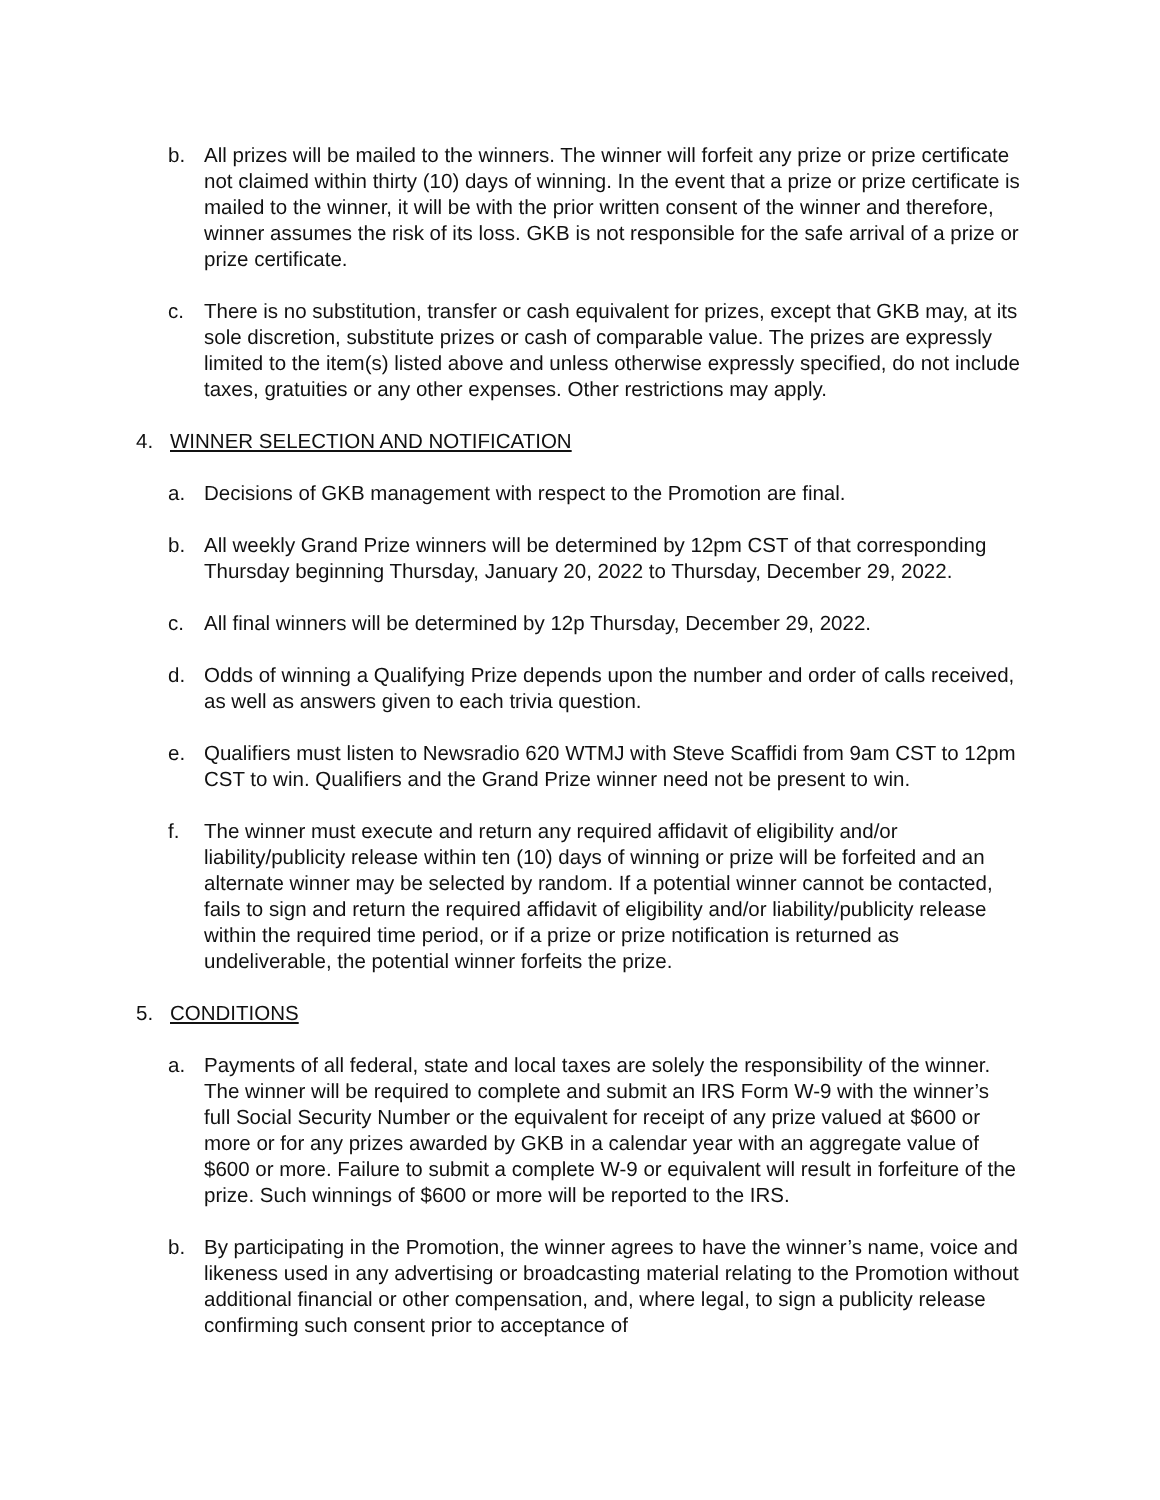b. All prizes will be mailed to the winners. The winner will forfeit any prize or prize certificate not claimed within thirty (10) days of winning. In the event that a prize or prize certificate is mailed to the winner, it will be with the prior written consent of the winner and therefore, winner assumes the risk of its loss. GKB is not responsible for the safe arrival of a prize or prize certificate.
c. There is no substitution, transfer or cash equivalent for prizes, except that GKB may, at its sole discretion, substitute prizes or cash of comparable value. The prizes are expressly limited to the item(s) listed above and unless otherwise expressly specified, do not include taxes, gratuities or any other expenses. Other restrictions may apply.
4. WINNER SELECTION AND NOTIFICATION
a. Decisions of GKB management with respect to the Promotion are final.
b. All weekly Grand Prize winners will be determined by 12pm CST of that corresponding Thursday beginning Thursday, January 20, 2022 to Thursday, December 29, 2022.
c. All final winners will be determined by 12p Thursday, December 29, 2022.
d. Odds of winning a Qualifying Prize depends upon the number and order of calls received, as well as answers given to each trivia question.
e. Qualifiers must listen to Newsradio 620 WTMJ with Steve Scaffidi from 9am CST to 12pm CST to win. Qualifiers and the Grand Prize winner need not be present to win.
f. The winner must execute and return any required affidavit of eligibility and/or liability/publicity release within ten (10) days of winning or prize will be forfeited and an alternate winner may be selected by random. If a potential winner cannot be contacted, fails to sign and return the required affidavit of eligibility and/or liability/publicity release within the required time period, or if a prize or prize notification is returned as undeliverable, the potential winner forfeits the prize.
5. CONDITIONS
a. Payments of all federal, state and local taxes are solely the responsibility of the winner. The winner will be required to complete and submit an IRS Form W-9 with the winner’s full Social Security Number or the equivalent for receipt of any prize valued at $600 or more or for any prizes awarded by GKB in a calendar year with an aggregate value of $600 or more. Failure to submit a complete W-9 or equivalent will result in forfeiture of the prize. Such winnings of $600 or more will be reported to the IRS.
b. By participating in the Promotion, the winner agrees to have the winner’s name, voice and likeness used in any advertising or broadcasting material relating to the Promotion without additional financial or other compensation, and, where legal, to sign a publicity release confirming such consent prior to acceptance of